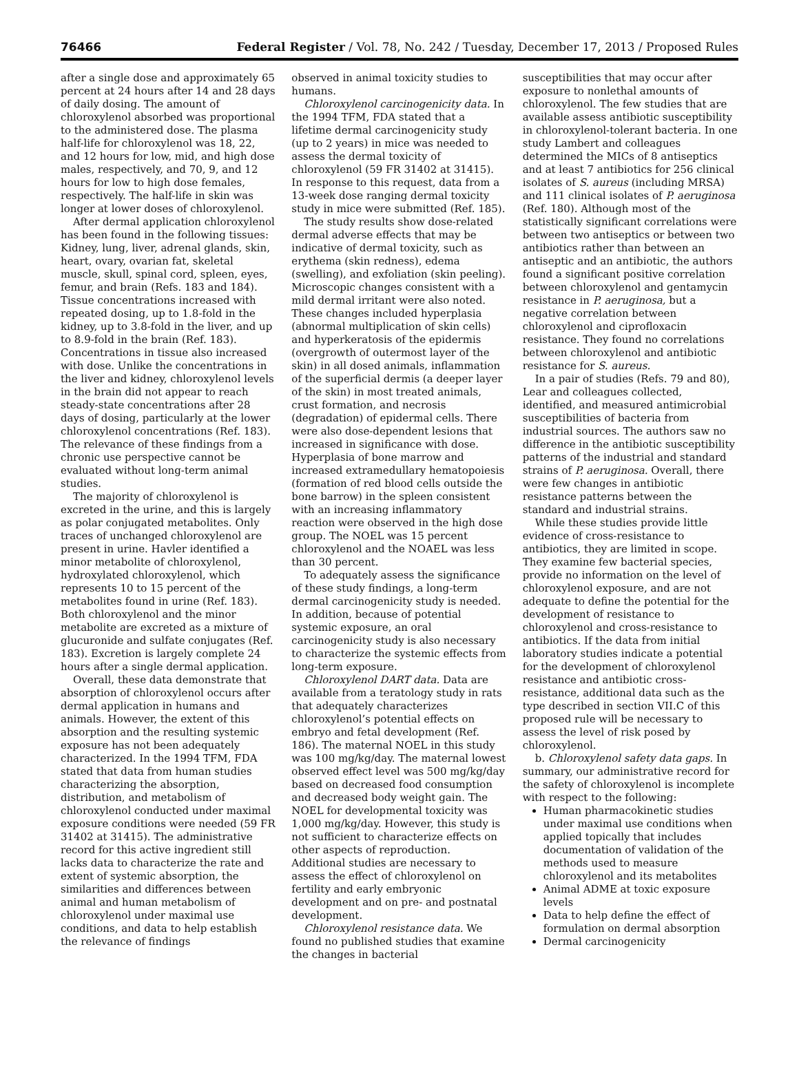76466 Federal Register / Vol. 78, No. 242 / Tuesday, December 17, 2013 / Proposed Rules
after a single dose and approximately 65 percent at 24 hours after 14 and 28 days of daily dosing. The amount of chloroxylenol absorbed was proportional to the administered dose. The plasma half-life for chloroxylenol was 18, 22, and 12 hours for low, mid, and high dose males, respectively, and 70, 9, and 12 hours for low to high dose females, respectively. The half-life in skin was longer at lower doses of chloroxylenol.
After dermal application chloroxylenol has been found in the following tissues: Kidney, lung, liver, adrenal glands, skin, heart, ovary, ovarian fat, skeletal muscle, skull, spinal cord, spleen, eyes, femur, and brain (Refs. 183 and 184). Tissue concentrations increased with repeated dosing, up to 1.8-fold in the kidney, up to 3.8-fold in the liver, and up to 8.9-fold in the brain (Ref. 183). Concentrations in tissue also increased with dose. Unlike the concentrations in the liver and kidney, chloroxylenol levels in the brain did not appear to reach steady-state concentrations after 28 days of dosing, particularly at the lower chloroxylenol concentrations (Ref. 183). The relevance of these findings from a chronic use perspective cannot be evaluated without long-term animal studies.
The majority of chloroxylenol is excreted in the urine, and this is largely as polar conjugated metabolites. Only traces of unchanged chloroxylenol are present in urine. Havler identified a minor metabolite of chloroxylenol, hydroxylated chloroxylenol, which represents 10 to 15 percent of the metabolites found in urine (Ref. 183). Both chloroxylenol and the minor metabolite are excreted as a mixture of glucuronide and sulfate conjugates (Ref. 183). Excretion is largely complete 24 hours after a single dermal application.
Overall, these data demonstrate that absorption of chloroxylenol occurs after dermal application in humans and animals. However, the extent of this absorption and the resulting systemic exposure has not been adequately characterized. In the 1994 TFM, FDA stated that data from human studies characterizing the absorption, distribution, and metabolism of chloroxylenol conducted under maximal exposure conditions were needed (59 FR 31402 at 31415). The administrative record for this active ingredient still lacks data to characterize the rate and extent of systemic absorption, the similarities and differences between animal and human metabolism of chloroxylenol under maximal use conditions, and data to help establish the relevance of findings
observed in animal toxicity studies to humans.
Chloroxylenol carcinogenicity data. In the 1994 TFM, FDA stated that a lifetime dermal carcinogenicity study (up to 2 years) in mice was needed to assess the dermal toxicity of chloroxylenol (59 FR 31402 at 31415). In response to this request, data from a 13-week dose ranging dermal toxicity study in mice were submitted (Ref. 185).
The study results show dose-related dermal adverse effects that may be indicative of dermal toxicity, such as erythema (skin redness), edema (swelling), and exfoliation (skin peeling). Microscopic changes consistent with a mild dermal irritant were also noted. These changes included hyperplasia (abnormal multiplication of skin cells) and hyperkeratosis of the epidermis (overgrowth of outermost layer of the skin) in all dosed animals, inflammation of the superficial dermis (a deeper layer of the skin) in most treated animals, crust formation, and necrosis (degradation) of epidermal cells. There were also dose-dependent lesions that increased in significance with dose. Hyperplasia of bone marrow and increased extramedullary hematopoiesis (formation of red blood cells outside the bone barrow) in the spleen consistent with an increasing inflammatory reaction were observed in the high dose group. The NOEL was 15 percent chloroxylenol and the NOAEL was less than 30 percent.
To adequately assess the significance of these study findings, a long-term dermal carcinogenicity study is needed. In addition, because of potential systemic exposure, an oral carcinogenicity study is also necessary to characterize the systemic effects from long-term exposure.
Chloroxylenol DART data. Data are available from a teratology study in rats that adequately characterizes chloroxylenol’s potential effects on embryo and fetal development (Ref. 186). The maternal NOEL in this study was 100 mg/kg/day. The maternal lowest observed effect level was 500 mg/kg/day based on decreased food consumption and decreased body weight gain. The NOEL for developmental toxicity was 1,000 mg/kg/day. However, this study is not sufficient to characterize effects on other aspects of reproduction. Additional studies are necessary to assess the effect of chloroxylenol on fertility and early embryonic development and on pre- and postnatal development.
Chloroxylenol resistance data. We found no published studies that examine the changes in bacterial
susceptibilities that may occur after exposure to nonlethal amounts of chloroxylenol. The few studies that are available assess antibiotic susceptibility in chloroxylenol-tolerant bacteria. In one study Lambert and colleagues determined the MICs of 8 antiseptics and at least 7 antibiotics for 256 clinical isolates of S. aureus (including MRSA) and 111 clinical isolates of P. aeruginosa (Ref. 180). Although most of the statistically significant correlations were between two antiseptics or between two antibiotics rather than between an antiseptic and an antibiotic, the authors found a significant positive correlation between chloroxylenol and gentamycin resistance in P. aeruginosa, but a negative correlation between chloroxylenol and ciprofloxacin resistance. They found no correlations between chloroxylenol and antibiotic resistance for S. aureus.
In a pair of studies (Refs. 79 and 80), Lear and colleagues collected, identified, and measured antimicrobial susceptibilities of bacteria from industrial sources. The authors saw no difference in the antibiotic susceptibility patterns of the industrial and standard strains of P. aeruginosa. Overall, there were few changes in antibiotic resistance patterns between the standard and industrial strains.
While these studies provide little evidence of cross-resistance to antibiotics, they are limited in scope. They examine few bacterial species, provide no information on the level of chloroxylenol exposure, and are not adequate to define the potential for the development of resistance to chloroxylenol and cross-resistance to antibiotics. If the data from initial laboratory studies indicate a potential for the development of chloroxylenol resistance and antibiotic cross-resistance, additional data such as the type described in section VII.C of this proposed rule will be necessary to assess the level of risk posed by chloroxylenol.
b. Chloroxylenol safety data gaps. In summary, our administrative record for the safety of chloroxylenol is incomplete with respect to the following:
Human pharmacokinetic studies under maximal use conditions when applied topically that includes documentation of validation of the methods used to measure chloroxylenol and its metabolites
Animal ADME at toxic exposure levels
Data to help define the effect of formulation on dermal absorption
Dermal carcinogenicity